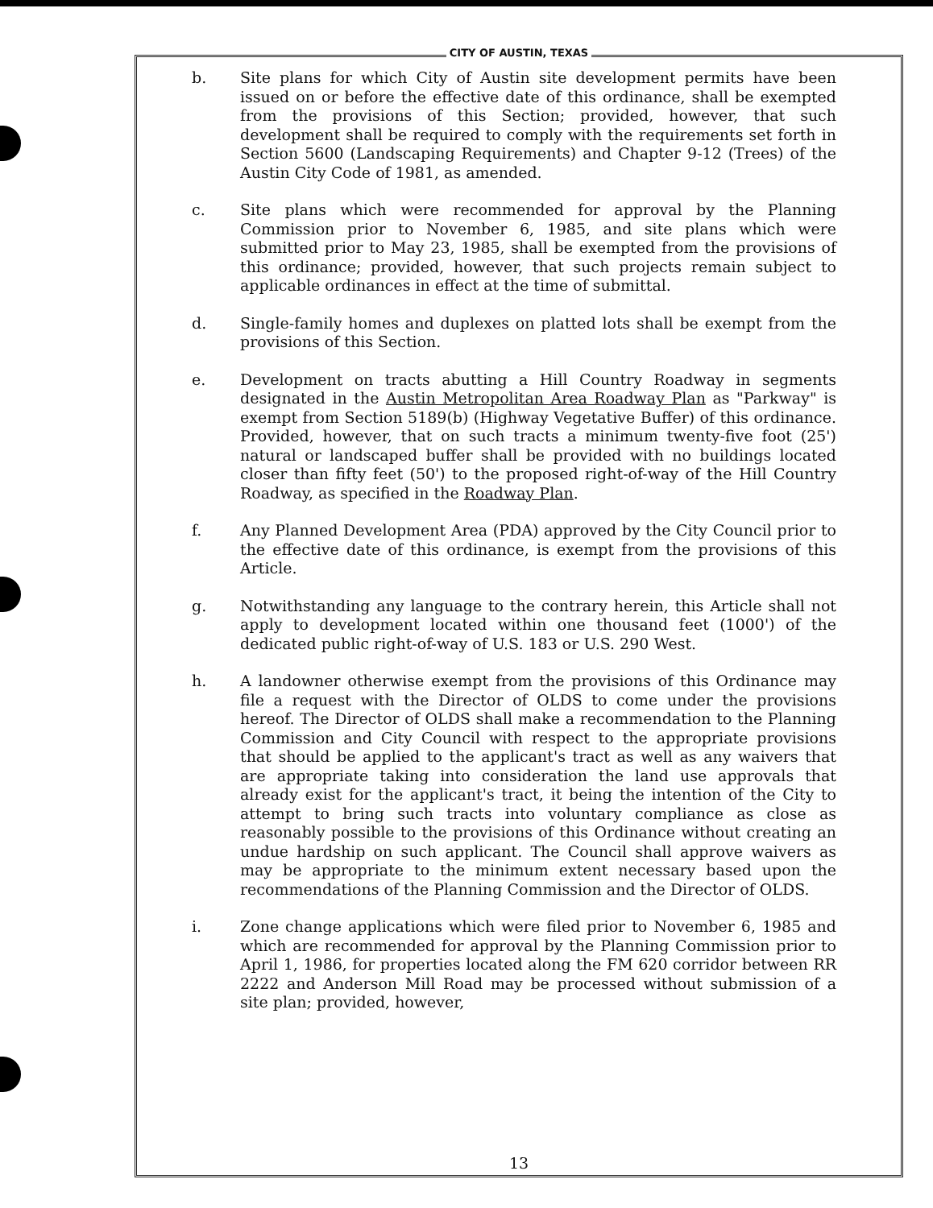CITY OF AUSTIN, TEXAS
b. Site plans for which City of Austin site development permits have been issued on or before the effective date of this ordinance, shall be exempted from the provisions of this Section; provided, however, that such development shall be required to comply with the requirements set forth in Section 5600 (Landscaping Requirements) and Chapter 9-12 (Trees) of the Austin City Code of 1981, as amended.
c. Site plans which were recommended for approval by the Planning Commission prior to November 6, 1985, and site plans which were submitted prior to May 23, 1985, shall be exempted from the provisions of this ordinance; provided, however, that such projects remain subject to applicable ordinances in effect at the time of submittal.
d. Single-family homes and duplexes on platted lots shall be exempt from the provisions of this Section.
e. Development on tracts abutting a Hill Country Roadway in segments designated in the Austin Metropolitan Area Roadway Plan as "Parkway" is exempt from Section 5189(b) (Highway Vegetative Buffer) of this ordinance. Provided, however, that on such tracts a minimum twenty-five foot (25') natural or landscaped buffer shall be provided with no buildings located closer than fifty feet (50') to the proposed right-of-way of the Hill Country Roadway, as specified in the Roadway Plan.
f. Any Planned Development Area (PDA) approved by the City Council prior to the effective date of this ordinance, is exempt from the provisions of this Article.
g. Notwithstanding any language to the contrary herein, this Article shall not apply to development located within one thousand feet (1000') of the dedicated public right-of-way of U.S. 183 or U.S. 290 West.
h. A landowner otherwise exempt from the provisions of this Ordinance may file a request with the Director of OLDS to come under the provisions hereof. The Director of OLDS shall make a recommendation to the Planning Commission and City Council with respect to the appropriate provisions that should be applied to the applicant's tract as well as any waivers that are appropriate taking into consideration the land use approvals that already exist for the applicant's tract, it being the intention of the City to attempt to bring such tracts into voluntary compliance as close as reasonably possible to the provisions of this Ordinance without creating an undue hardship on such applicant. The Council shall approve waivers as may be appropriate to the minimum extent necessary based upon the recommendations of the Planning Commission and the Director of OLDS.
i. Zone change applications which were filed prior to November 6, 1985 and which are recommended for approval by the Planning Commission prior to April 1, 1986, for properties located along the FM 620 corridor between RR 2222 and Anderson Mill Road may be processed without submission of a site plan; provided, however,
13